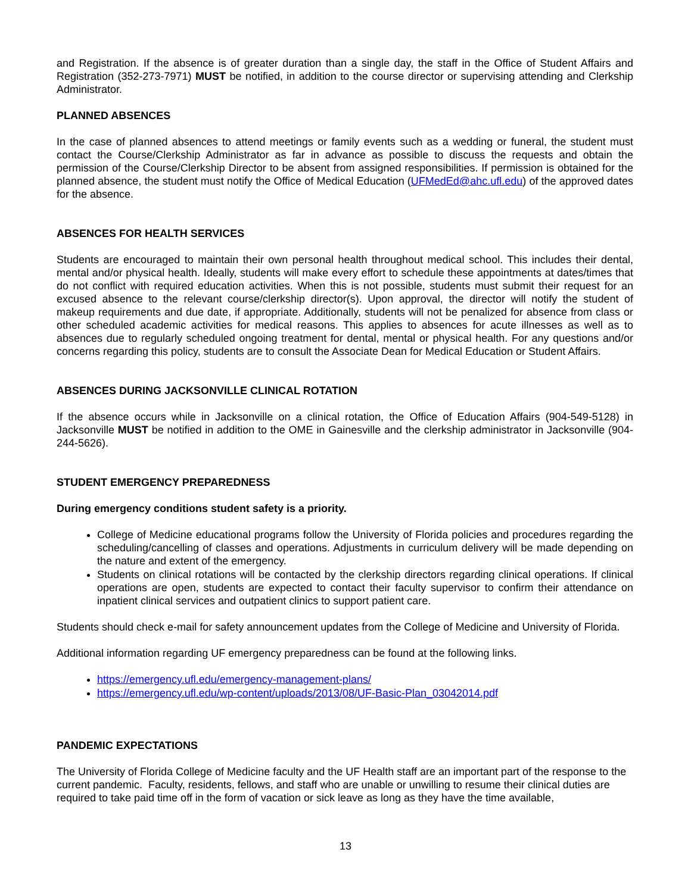and Registration. If the absence is of greater duration than a single day, the staff in the Office of Student Affairs and Registration (352-273-7971) MUST be notified, in addition to the course director or supervising attending and Clerkship Administrator.
PLANNED ABSENCES
In the case of planned absences to attend meetings or family events such as a wedding or funeral, the student must contact the Course/Clerkship Administrator as far in advance as possible to discuss the requests and obtain the permission of the Course/Clerkship Director to be absent from assigned responsibilities. If permission is obtained for the planned absence, the student must notify the Office of Medical Education (UFMedEd@ahc.ufl.edu) of the approved dates for the absence.
ABSENCES FOR HEALTH SERVICES
Students are encouraged to maintain their own personal health throughout medical school. This includes their dental, mental and/or physical health. Ideally, students will make every effort to schedule these appointments at dates/times that do not conflict with required education activities. When this is not possible, students must submit their request for an excused absence to the relevant course/clerkship director(s). Upon approval, the director will notify the student of makeup requirements and due date, if appropriate. Additionally, students will not be penalized for absence from class or other scheduled academic activities for medical reasons. This applies to absences for acute illnesses as well as to absences due to regularly scheduled ongoing treatment for dental, mental or physical health. For any questions and/or concerns regarding this policy, students are to consult the Associate Dean for Medical Education or Student Affairs.
ABSENCES DURING JACKSONVILLE CLINICAL ROTATION
If the absence occurs while in Jacksonville on a clinical rotation, the Office of Education Affairs (904-549-5128) in Jacksonville MUST be notified in addition to the OME in Gainesville and the clerkship administrator in Jacksonville (904-244-5626).
STUDENT EMERGENCY PREPAREDNESS
During emergency conditions student safety is a priority.
College of Medicine educational programs follow the University of Florida policies and procedures regarding the scheduling/cancelling of classes and operations. Adjustments in curriculum delivery will be made depending on the nature and extent of the emergency.
Students on clinical rotations will be contacted by the clerkship directors regarding clinical operations. If clinical operations are open, students are expected to contact their faculty supervisor to confirm their attendance on inpatient clinical services and outpatient clinics to support patient care.
Students should check e-mail for safety announcement updates from the College of Medicine and University of Florida.
Additional information regarding UF emergency preparedness can be found at the following links.
https://emergency.ufl.edu/emergency-management-plans/
https://emergency.ufl.edu/wp-content/uploads/2013/08/UF-Basic-Plan_03042014.pdf
PANDEMIC EXPECTATIONS
The University of Florida College of Medicine faculty and the UF Health staff are an important part of the response to the current pandemic. Faculty, residents, fellows, and staff who are unable or unwilling to resume their clinical duties are required to take paid time off in the form of vacation or sick leave as long as they have the time available,
13